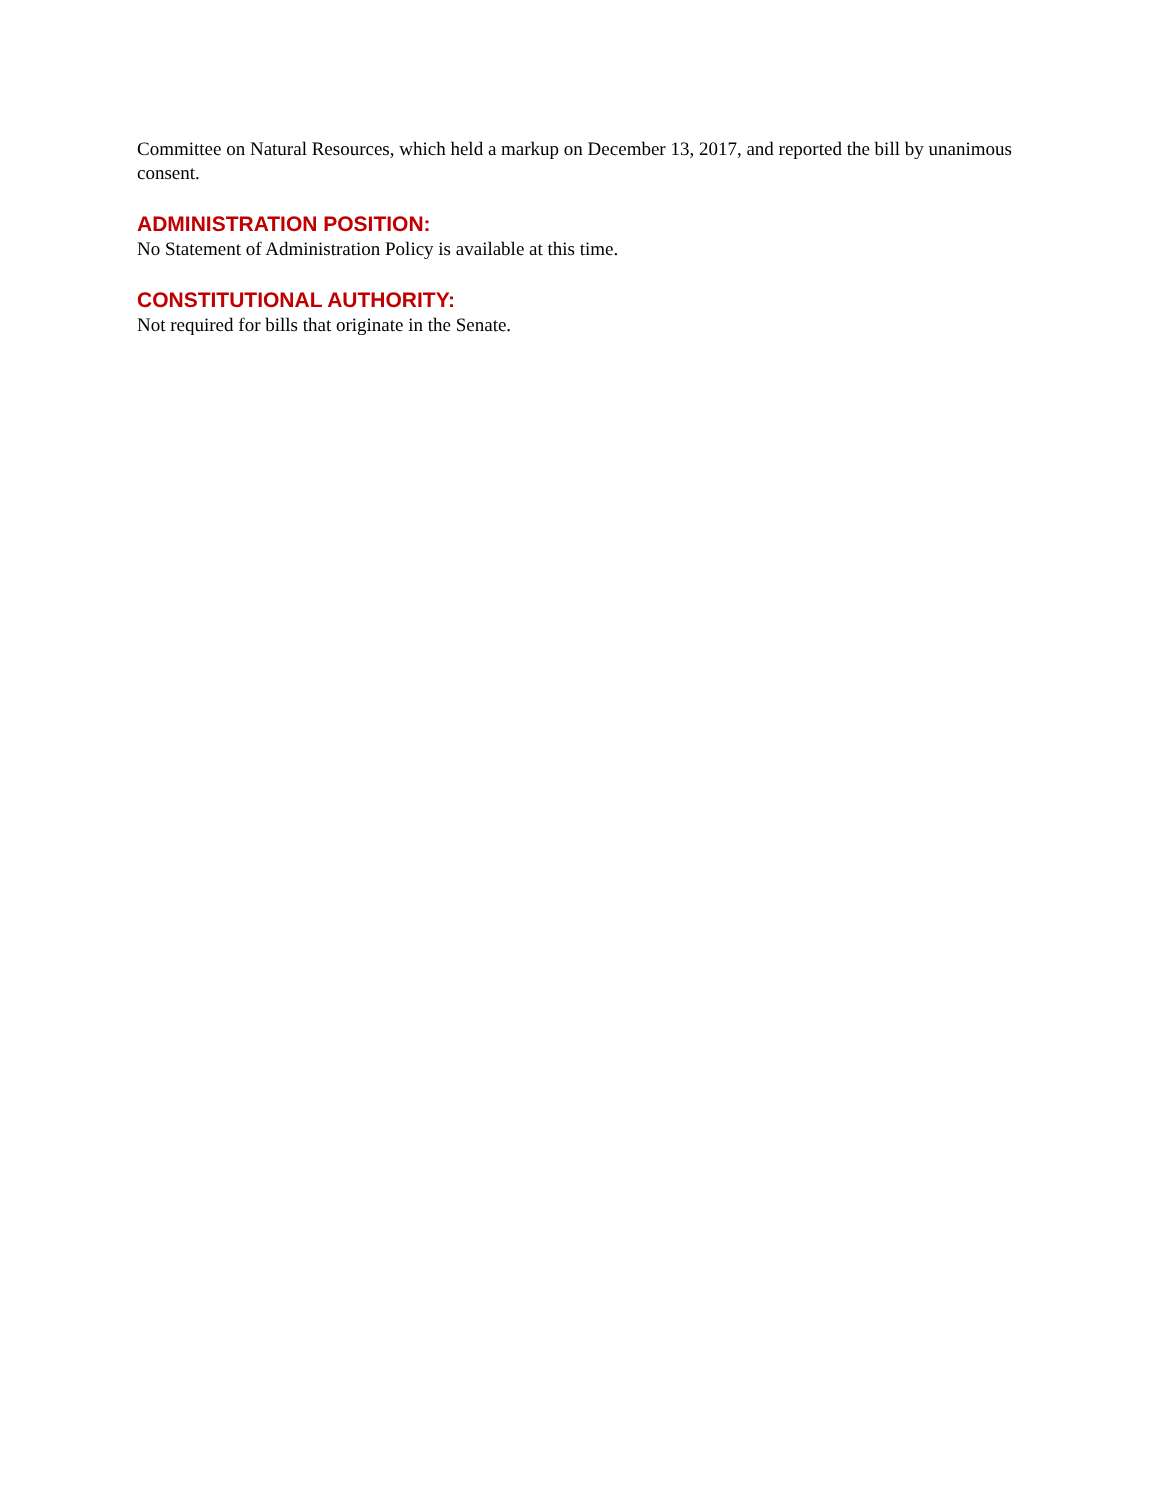Committee on Natural Resources, which held a markup on December 13, 2017, and reported the bill by unanimous consent.
ADMINISTRATION POSITION:
No Statement of Administration Policy is available at this time.
CONSTITUTIONAL AUTHORITY:
Not required for bills that originate in the Senate.